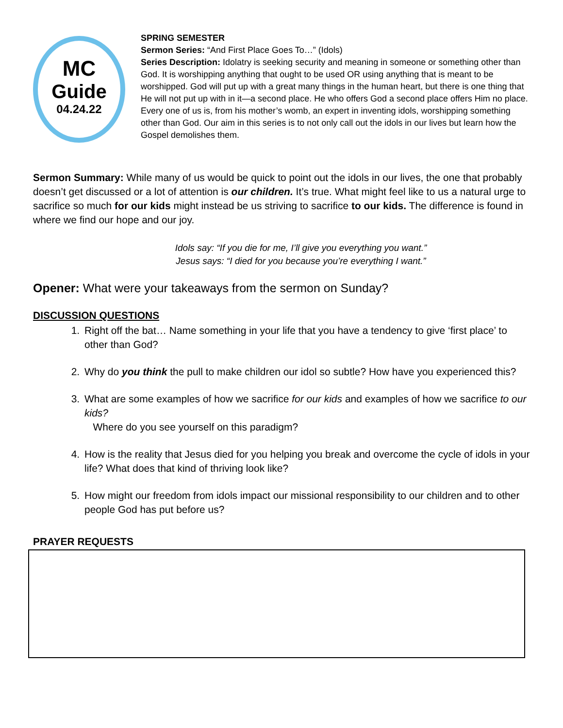MC
Guide
04.24.22
SPRING SEMESTER
Sermon Series: “And First Place Goes To…” (Idols)
Series Description: Idolatry is seeking security and meaning in someone or something other than God. It is worshipping anything that ought to be used OR using anything that is meant to be worshipped. God will put up with a great many things in the human heart, but there is one thing that He will not put up with in it—a second place. He who offers God a second place offers Him no place. Every one of us is, from his mother’s womb, an expert in inventing idols, worshipping something other than God. Our aim in this series is to not only call out the idols in our lives but learn how the Gospel demolishes them.
Sermon Summary: While many of us would be quick to point out the idols in our lives, the one that probably doesn’t get discussed or a lot of attention is our children. It’s true. What might feel like to us a natural urge to sacrifice so much for our kids might instead be us striving to sacrifice to our kids. The difference is found in where we find our hope and our joy.
Idols say: “If you die for me, I’ll give you everything you want.”
Jesus says: “I died for you because you’re everything I want.”
Opener: What were your takeaways from the sermon on Sunday?
DISCUSSION QUESTIONS
1. Right off the bat… Name something in your life that you have a tendency to give ‘first place’ to other than God?
2. Why do you think the pull to make children our idol so subtle? How have you experienced this?
3. What are some examples of how we sacrifice for our kids and examples of how we sacrifice to our kids?
Where do you see yourself on this paradigm?
4. How is the reality that Jesus died for you helping you break and overcome the cycle of idols in your life? What does that kind of thriving look like?
5. How might our freedom from idols impact our missional responsibility to our children and to other people God has put before us?
PRAYER REQUESTS